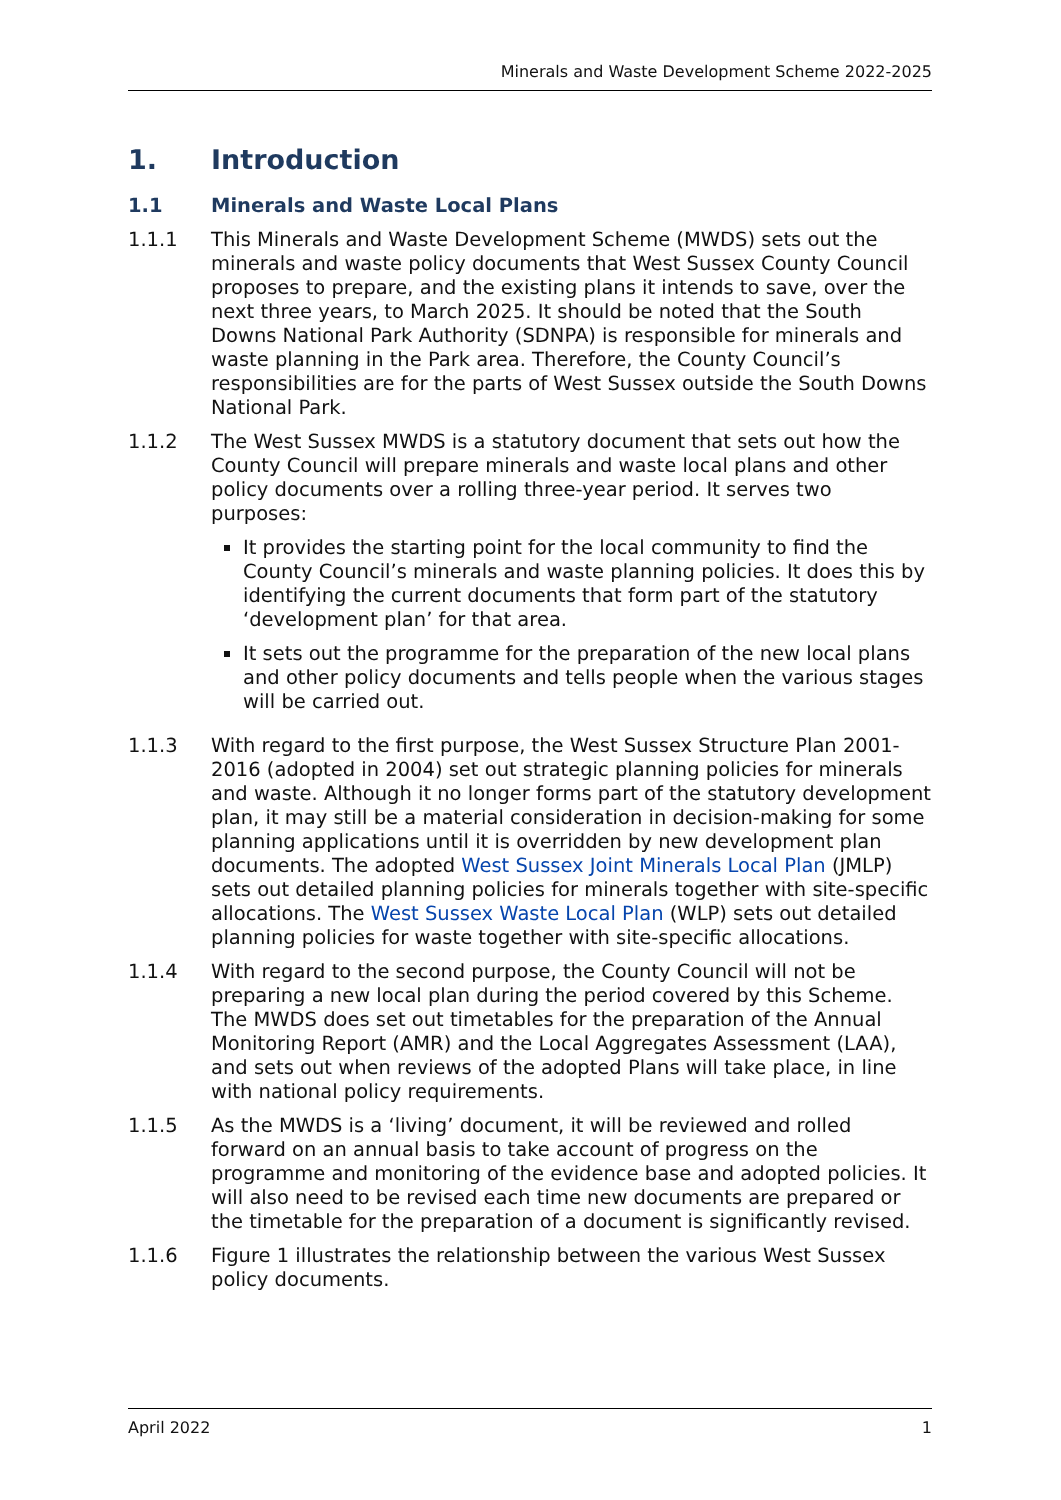Minerals and Waste Development Scheme 2022-2025
1. Introduction
1.1 Minerals and Waste Local Plans
1.1.1 This Minerals and Waste Development Scheme (MWDS) sets out the minerals and waste policy documents that West Sussex County Council proposes to prepare, and the existing plans it intends to save, over the next three years, to March 2025. It should be noted that the South Downs National Park Authority (SDNPA) is responsible for minerals and waste planning in the Park area. Therefore, the County Council’s responsibilities are for the parts of West Sussex outside the South Downs National Park.
1.1.2 The West Sussex MWDS is a statutory document that sets out how the County Council will prepare minerals and waste local plans and other policy documents over a rolling three-year period. It serves two purposes:
It provides the starting point for the local community to find the County Council’s minerals and waste planning policies. It does this by identifying the current documents that form part of the statutory ‘development plan’ for that area.
It sets out the programme for the preparation of the new local plans and other policy documents and tells people when the various stages will be carried out.
1.1.3 With regard to the first purpose, the West Sussex Structure Plan 2001-2016 (adopted in 2004) set out strategic planning policies for minerals and waste. Although it no longer forms part of the statutory development plan, it may still be a material consideration in decision-making for some planning applications until it is overridden by new development plan documents. The adopted West Sussex Joint Minerals Local Plan (JMLP) sets out detailed planning policies for minerals together with site-specific allocations. The West Sussex Waste Local Plan (WLP) sets out detailed planning policies for waste together with site-specific allocations.
1.1.4 With regard to the second purpose, the County Council will not be preparing a new local plan during the period covered by this Scheme. The MWDS does set out timetables for the preparation of the Annual Monitoring Report (AMR) and the Local Aggregates Assessment (LAA), and sets out when reviews of the adopted Plans will take place, in line with national policy requirements.
1.1.5 As the MWDS is a ‘living’ document, it will be reviewed and rolled forward on an annual basis to take account of progress on the programme and monitoring of the evidence base and adopted policies. It will also need to be revised each time new documents are prepared or the timetable for the preparation of a document is significantly revised.
1.1.6 Figure 1 illustrates the relationship between the various West Sussex policy documents.
April 2022 1